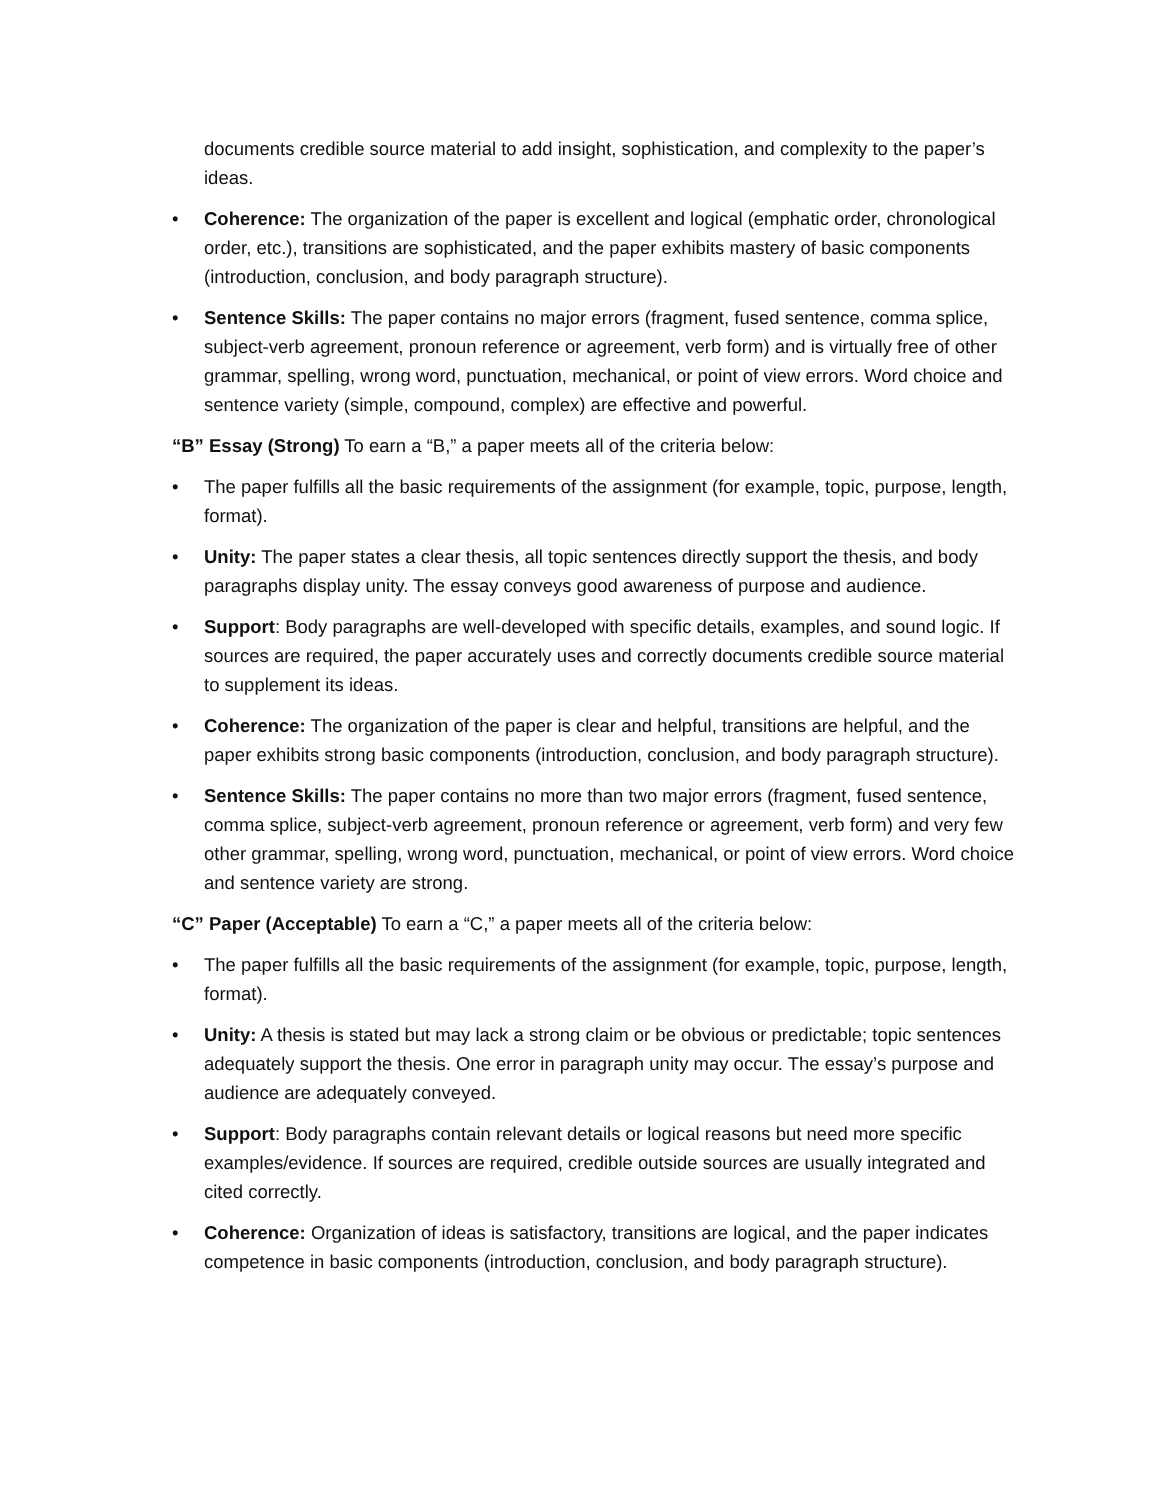documents credible source material to add insight, sophistication, and complexity to the paper’s ideas.
• Coherence: The organization of the paper is excellent and logical (emphatic order, chronological order, etc.), transitions are sophisticated, and the paper exhibits mastery of basic components (introduction, conclusion, and body paragraph structure).
• Sentence Skills: The paper contains no major errors (fragment, fused sentence, comma splice, subject-verb agreement, pronoun reference or agreement, verb form) and is virtually free of other grammar, spelling, wrong word, punctuation, mechanical, or point of view errors. Word choice and sentence variety (simple, compound, complex) are effective and powerful.
“B” Essay (Strong) To earn a “B,” a paper meets all of the criteria below:
• The paper fulfills all the basic requirements of the assignment (for example, topic, purpose, length, format).
• Unity: The paper states a clear thesis, all topic sentences directly support the thesis, and body paragraphs display unity. The essay conveys good awareness of purpose and audience.
• Support: Body paragraphs are well-developed with specific details, examples, and sound logic. If sources are required, the paper accurately uses and correctly documents credible source material to supplement its ideas.
• Coherence: The organization of the paper is clear and helpful, transitions are helpful, and the paper exhibits strong basic components (introduction, conclusion, and body paragraph structure).
• Sentence Skills: The paper contains no more than two major errors (fragment, fused sentence, comma splice, subject-verb agreement, pronoun reference or agreement, verb form) and very few other grammar, spelling, wrong word, punctuation, mechanical, or point of view errors. Word choice and sentence variety are strong.
“C” Paper (Acceptable) To earn a “C,” a paper meets all of the criteria below:
• The paper fulfills all the basic requirements of the assignment (for example, topic, purpose, length, format).
• Unity: A thesis is stated but may lack a strong claim or be obvious or predictable; topic sentences adequately support the thesis. One error in paragraph unity may occur. The essay’s purpose and audience are adequately conveyed.
• Support: Body paragraphs contain relevant details or logical reasons but need more specific examples/evidence. If sources are required, credible outside sources are usually integrated and cited correctly.
• Coherence: Organization of ideas is satisfactory, transitions are logical, and the paper indicates competence in basic components (introduction, conclusion, and body paragraph structure).